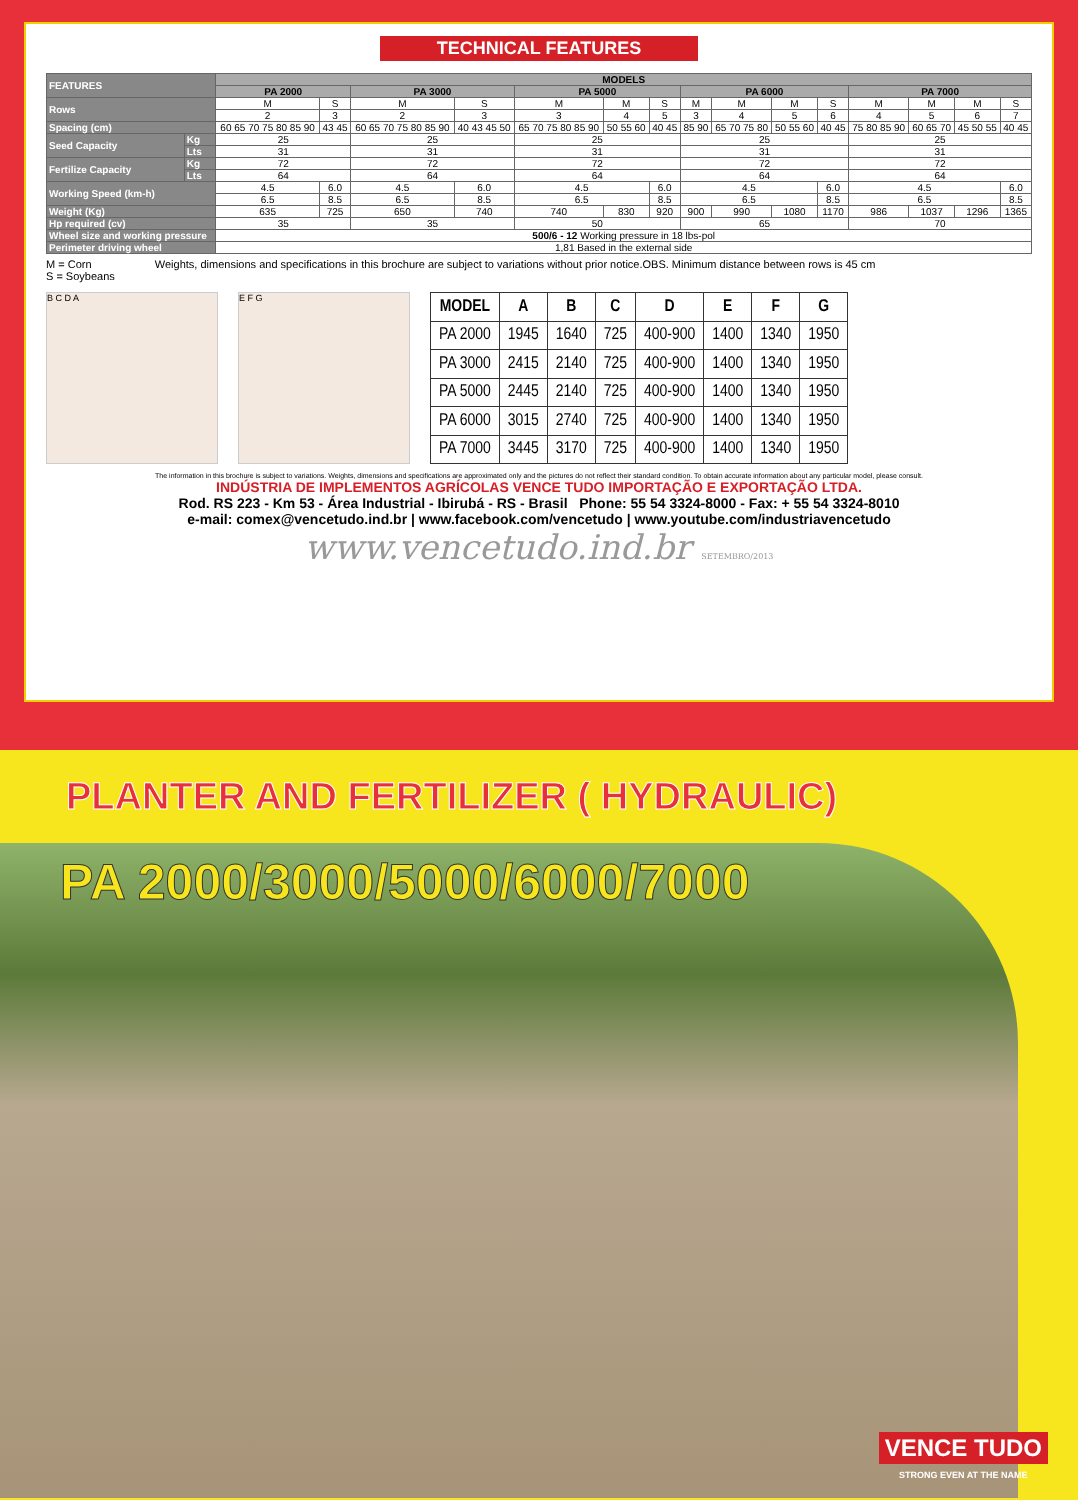TECHNICAL FEATURES
| FEATURES | | MODELS | | | | | | | | | | | | | | |
| | | PA 2000 | | PA 3000 | | PA 5000 | | | PA 6000 | | | | PA 7000 | | | |
| Rows | | M | S | M | S | M | M | S | M | M | M | S | M | M | M | S |
| | | 2 | 3 | 2 | 3 | 3 | 4 | 5 | 3 | 4 | 5 | 6 | 4 | 5 | 6 | 7 |
| Spacing (cm) | | 60 65 70 75 80 85 90 | 43 45 | 60 65 70 75 80 85 90 | 40 43 45 50 | 65 70 75 80 85 90 | 50 55 60 | 40 45 | 85 90 | 65 70 75 80 | 50 55 60 | 40 45 | 75 80 85 90 | 60 65 70 | 45 50 55 | 40 45 |
| Seed Capacity | Kg | 25 | | 25 | | 25 | | | 25 | | | | 25 | | | |
| | Lts | 31 | | 31 | | 31 | | | 31 | | | | 31 | | | |
| Fertilize Capacity | Kg | 72 | | 72 | | 72 | | | 72 | | | | 72 | | | |
| | Lts | 64 | | 64 | | 64 | | | 64 | | | | 64 | | | |
| Working Speed (km-h) | | 4.5 | 6.0 | 4.5 | 6.0 | 4.5 | | 6.0 | 4.5 | | | 6.0 | 4.5 | | | 6.0 |
| | | 6.5 | 8.5 | 6.5 | 8.5 | 6.5 | | 8.5 | 6.5 | | | 8.5 | 6.5 | | | 8.5 |
| Weight (Kg) | | 635 | 725 | 650 | 740 | 740 | 830 | 920 | 900 | 990 | 1080 | 1170 | 986 | 1037 | 1296 | 1365 |
| Hp required (cv) | | 35 | | 35 | | 50 | | | 65 | | | | 70 | | | |
| Wheel size and working pressure | | 500/6 - 12 Working pressure in 18 lbs-pol | | | | | | | | | | | | | | |
| Perimeter driving wheel | | 1,81 Based in the external side | | | | | | | | | | | | | | |
M = Corn
S = Soybeans
Weights, dimensions and specifications in this brochure are subject to variations without prior notice.OBS. Minimum distance between rows is 45 cm
B C D A E F G
| MODEL | A | B | C | D | E | F | G |
| --- | --- | --- | --- | --- | --- | --- | --- |
| PA 2000 | 1945 | 1640 | 725 | 400-900 | 1400 | 1340 | 1950 |
| PA 3000 | 2415 | 2140 | 725 | 400-900 | 1400 | 1340 | 1950 |
| PA 5000 | 2445 | 2140 | 725 | 400-900 | 1400 | 1340 | 1950 |
| PA 6000 | 3015 | 2740 | 725 | 400-900 | 1400 | 1340 | 1950 |
| PA 7000 | 3445 | 3170 | 725 | 400-900 | 1400 | 1340 | 1950 |
The information in this brochure is subject to variations. Weights, dimensions and specifications are approximated only and the pictures do not reflect their standard condition. To obtain accurate information about any particular model, please consult.
INDÚSTRIA DE IMPLEMENTOS AGRÍCOLAS VENCE TUDO IMPORTAÇÃO E EXPORTAÇÃO LTDA.
Rod. RS 223 - Km 53 - Área Industrial - Ibirubá - RS - Brasil Phone: 55 54 3324-8000 - Fax: + 55 54 3324-8010
e-mail: comex@vencetudo.ind.br | www.facebook.com/vencetudo | www.youtube.com/industriavencetudo
www.vencetudo.ind.br SETEMBRO/2013
PLANTER AND FERTILIZER ( HYDRAULIC)
PA 2000/3000/5000/6000/7000
VENCE TUDO
STRONG EVEN AT THE NAME